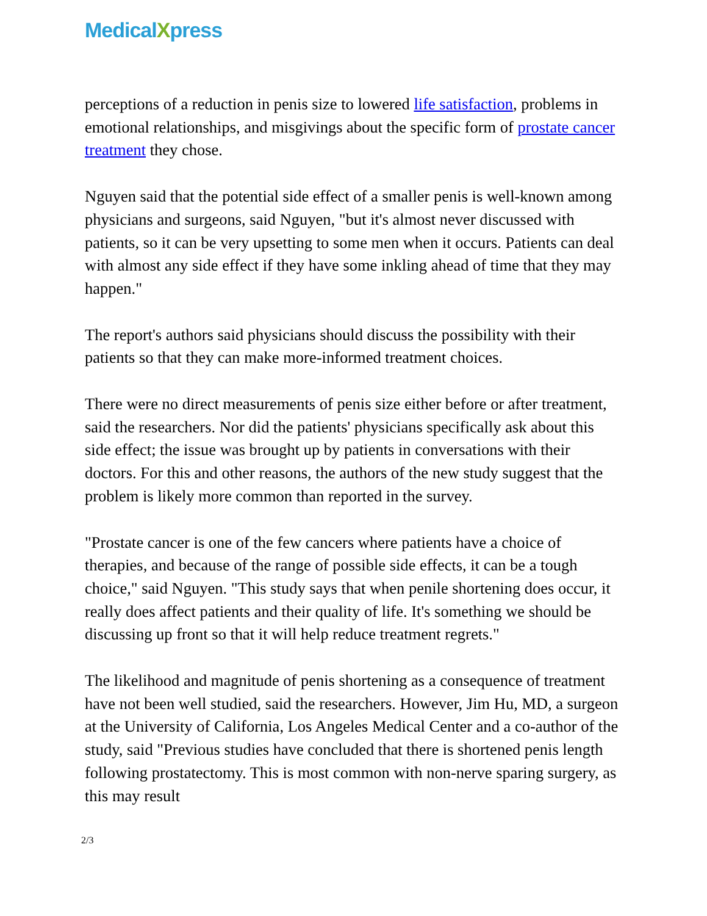MedicalXpress
perceptions of a reduction in penis size to lowered life satisfaction, problems in emotional relationships, and misgivings about the specific form of prostate cancer treatment they chose.
Nguyen said that the potential side effect of a smaller penis is well-known among physicians and surgeons, said Nguyen, "but it's almost never discussed with patients, so it can be very upsetting to some men when it occurs. Patients can deal with almost any side effect if they have some inkling ahead of time that they may happen."
The report's authors said physicians should discuss the possibility with their patients so that they can make more-informed treatment choices.
There were no direct measurements of penis size either before or after treatment, said the researchers. Nor did the patients' physicians specifically ask about this side effect; the issue was brought up by patients in conversations with their doctors. For this and other reasons, the authors of the new study suggest that the problem is likely more common than reported in the survey.
"Prostate cancer is one of the few cancers where patients have a choice of therapies, and because of the range of possible side effects, it can be a tough choice," said Nguyen. "This study says that when penile shortening does occur, it really does affect patients and their quality of life. It's something we should be discussing up front so that it will help reduce treatment regrets."
The likelihood and magnitude of penis shortening as a consequence of treatment have not been well studied, said the researchers. However, Jim Hu, MD, a surgeon at the University of California, Los Angeles Medical Center and a co-author of the study, said "Previous studies have concluded that there is shortened penis length following prostatectomy. This is most common with non-nerve sparing surgery, as this may result
2/3